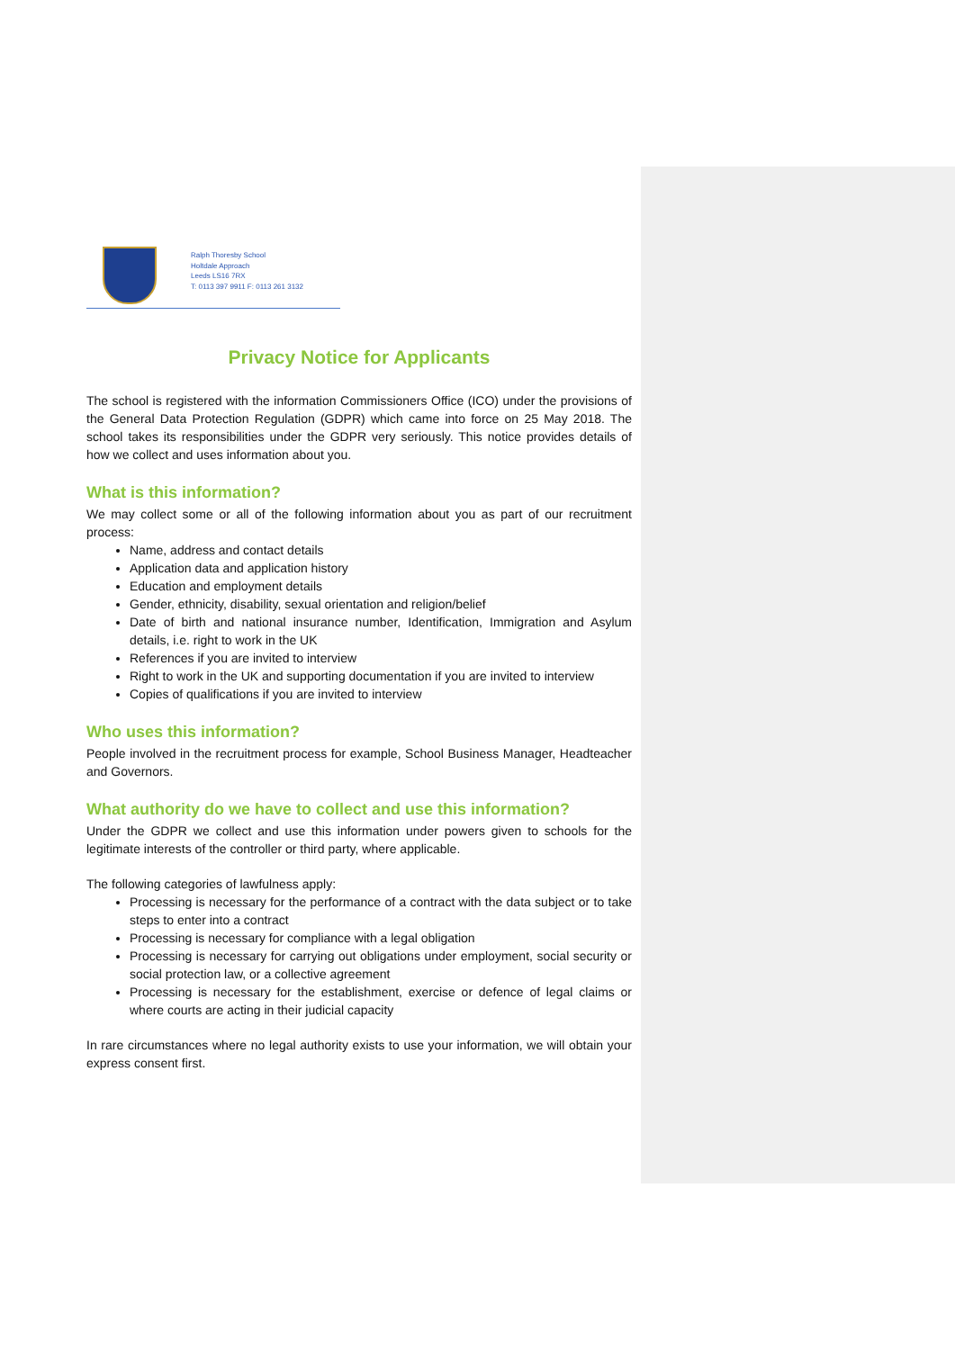Ralph Thoresby School
Holtdale Approach
Leeds LS16 7RX
T: 0113 397 9911 F: 0113 261 3132
Privacy Notice for Applicants
The school is registered with the information Commissioners Office (ICO) under the provisions of the General Data Protection Regulation (GDPR) which came into force on 25 May 2018. The school takes its responsibilities under the GDPR very seriously. This notice provides details of how we collect and uses information about you.
What is this information?
We may collect some or all of the following information about you as part of our recruitment process:
Name, address and contact details
Application data and application history
Education and employment details
Gender, ethnicity, disability, sexual orientation and religion/belief
Date of birth and national insurance number, Identification, Immigration and Asylum details, i.e. right to work in the UK
References if you are invited to interview
Right to work in the UK and supporting documentation if you are invited to interview
Copies of qualifications if you are invited to interview
Who uses this information?
People involved in the recruitment process for example, School Business Manager, Headteacher and Governors.
What authority do we have to collect and use this information?
Under the GDPR we collect and use this information under powers given to schools for the legitimate interests of the controller or third party, where applicable.
The following categories of lawfulness apply:
Processing is necessary for the performance of a contract with the data subject or to take steps to enter into a contract
Processing is necessary for compliance with a legal obligation
Processing is necessary for carrying out obligations under employment, social security or social protection law, or a collective agreement
Processing is necessary for the establishment, exercise or defence of legal claims or where courts are acting in their judicial capacity
In rare circumstances where no legal authority exists to use your information, we will obtain your express consent first.